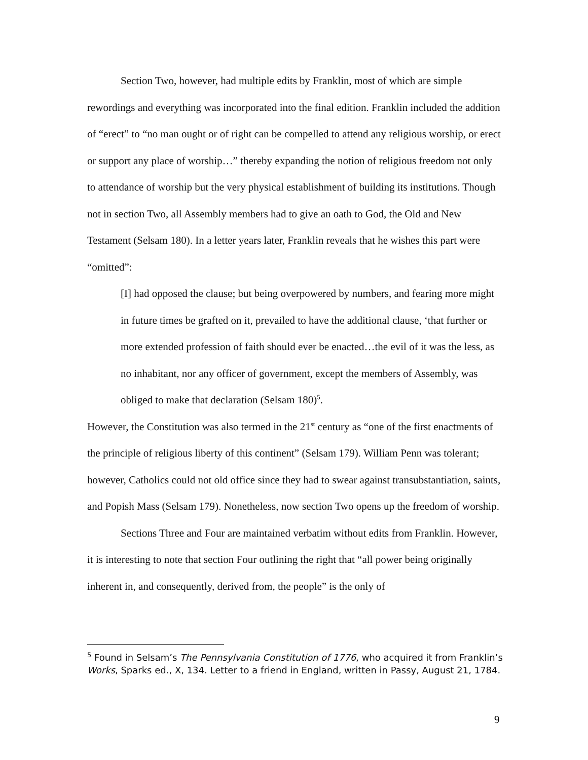Section Two, however, had multiple edits by Franklin, most of which are simple rewordings and everything was incorporated into the final edition. Franklin included the addition of “erect” to “no man ought or of right can be compelled to attend any religious worship, or erect or support any place of worship…” thereby expanding the notion of religious freedom not only to attendance of worship but the very physical establishment of building its institutions. Though not in section Two, all Assembly members had to give an oath to God, the Old and New Testament (Selsam 180). In a letter years later, Franklin reveals that he wishes this part were “omitted”:
[I] had opposed the clause; but being overpowered by numbers, and fearing more might in future times be grafted on it, prevailed to have the additional clause, ‘that further or more extended profession of faith should ever be enacted…the evil of it was the less, as no inhabitant, nor any officer of government, except the members of Assembly, was obliged to make that declaration (Selsam 180)<sup>5</sup>.
However, the Constitution was also termed in the 21<sup>st</sup> century as “one of the first enactments of the principle of religious liberty of this continent” (Selsam 179). William Penn was tolerant; however, Catholics could not old office since they had to swear against transubstantiation, saints, and Popish Mass (Selsam 179). Nonetheless, now section Two opens up the freedom of worship.
Sections Three and Four are maintained verbatim without edits from Franklin. However, it is interesting to note that section Four outlining the right that “all power being originally inherent in, and consequently, derived from, the people” is the only of
<sup>5</sup> Found in Selsam’s The Pennsylvania Constitution of 1776, who acquired it from Franklin’s Works, Sparks ed., X, 134. Letter to a friend in England, written in Passy, August 21, 1784.
9